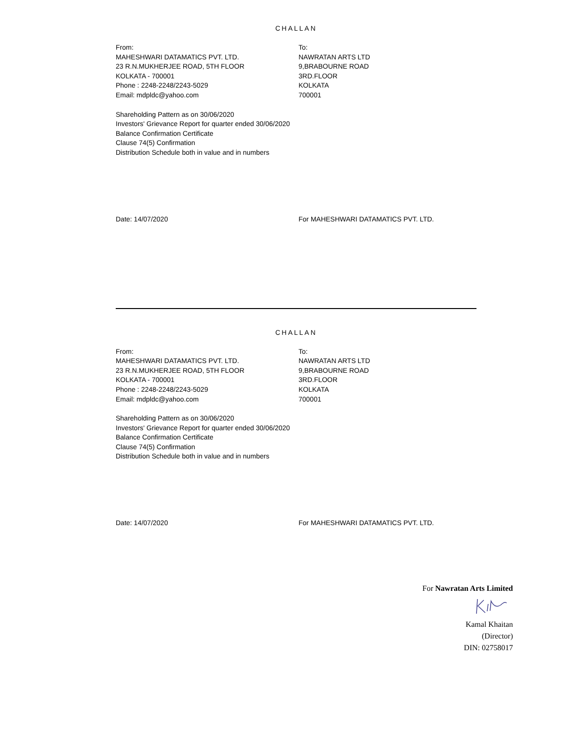CHALLAN
From:
MAHESHWARI DATAMATICS PVT. LTD.
23 R.N.MUKHERJEE ROAD, 5TH FLOOR
KOLKATA - 700001
Phone : 2248-2248/2243-5029
Email: mdpldc@yahoo.com
To:
NAWRATAN ARTS LTD
9,BRABOURNE ROAD
3RD.FLOOR
KOLKATA
700001
Shareholding Pattern as on 30/06/2020
Investors' Grievance Report for quarter ended 30/06/2020
Balance Confirmation Certificate
Clause 74(5) Confirmation
Distribution Schedule both in value and in numbers
Date: 14/07/2020 For MAHESHWARI DATAMATICS PVT. LTD.
CHALLAN
From:
MAHESHWARI DATAMATICS PVT. LTD.
23 R.N.MUKHERJEE ROAD, 5TH FLOOR
KOLKATA - 700001
Phone : 2248-2248/2243-5029
Email: mdpldc@yahoo.com
To:
NAWRATAN ARTS LTD
9,BRABOURNE ROAD
3RD.FLOOR
KOLKATA
700001
Shareholding Pattern as on 30/06/2020
Investors' Grievance Report for quarter ended 30/06/2020
Balance Confirmation Certificate
Clause 74(5) Confirmation
Distribution Schedule both in value and in numbers
Date: 14/07/2020 For MAHESHWARI DATAMATICS PVT. LTD.
For Nawratan Arts Limited
Kamal Khaitan
(Director)
DIN: 02758017